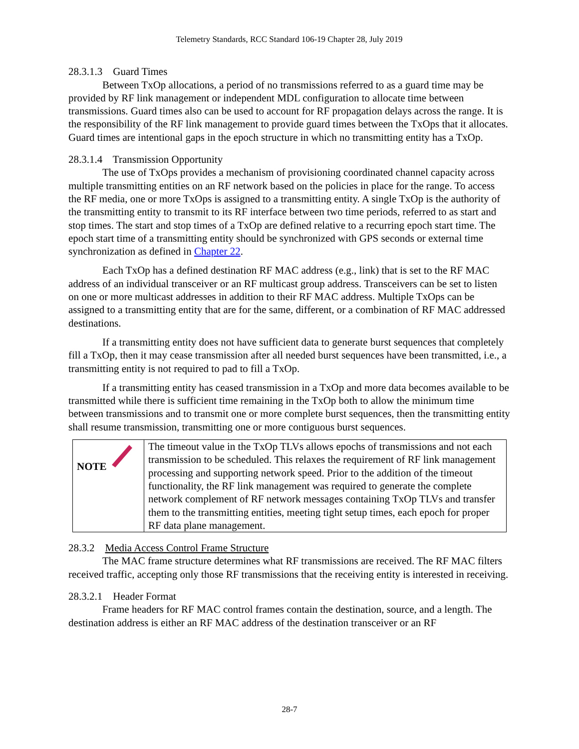Telemetry Standards, RCC Standard 106-19 Chapter 28, July 2019
28.3.1.3 Guard Times
Between TxOp allocations, a period of no transmissions referred to as a guard time may be provided by RF link management or independent MDL configuration to allocate time between transmissions. Guard times also can be used to account for RF propagation delays across the range. It is the responsibility of the RF link management to provide guard times between the TxOps that it allocates. Guard times are intentional gaps in the epoch structure in which no transmitting entity has a TxOp.
28.3.1.4 Transmission Opportunity
The use of TxOps provides a mechanism of provisioning coordinated channel capacity across multiple transmitting entities on an RF network based on the policies in place for the range. To access the RF media, one or more TxOps is assigned to a transmitting entity. A single TxOp is the authority of the transmitting entity to transmit to its RF interface between two time periods, referred to as start and stop times. The start and stop times of a TxOp are defined relative to a recurring epoch start time. The epoch start time of a transmitting entity should be synchronized with GPS seconds or external time synchronization as defined in Chapter 22.
Each TxOp has a defined destination RF MAC address (e.g., link) that is set to the RF MAC address of an individual transceiver or an RF multicast group address. Transceivers can be set to listen on one or more multicast addresses in addition to their RF MAC address. Multiple TxOps can be assigned to a transmitting entity that are for the same, different, or a combination of RF MAC addressed destinations.
If a transmitting entity does not have sufficient data to generate burst sequences that completely fill a TxOp, then it may cease transmission after all needed burst sequences have been transmitted, i.e., a transmitting entity is not required to pad to fill a TxOp.
If a transmitting entity has ceased transmission in a TxOp and more data becomes available to be transmitted while there is sufficient time remaining in the TxOp both to allow the minimum time between transmissions and to transmit one or more complete burst sequences, then the transmitting entity shall resume transmission, transmitting one or more contiguous burst sequences.
| NOTE | The timeout value in the TxOp TLVs allows epochs of transmissions and not each transmission to be scheduled. This relaxes the requirement of RF link management processing and supporting network speed. Prior to the addition of the timeout functionality, the RF link management was required to generate the complete network complement of RF network messages containing TxOp TLVs and transfer them to the transmitting entities, meeting tight setup times, each epoch for proper RF data plane management. |
28.3.2 Media Access Control Frame Structure
The MAC frame structure determines what RF transmissions are received. The RF MAC filters received traffic, accepting only those RF transmissions that the receiving entity is interested in receiving.
28.3.2.1 Header Format
Frame headers for RF MAC control frames contain the destination, source, and a length. The destination address is either an RF MAC address of the destination transceiver or an RF
28-7